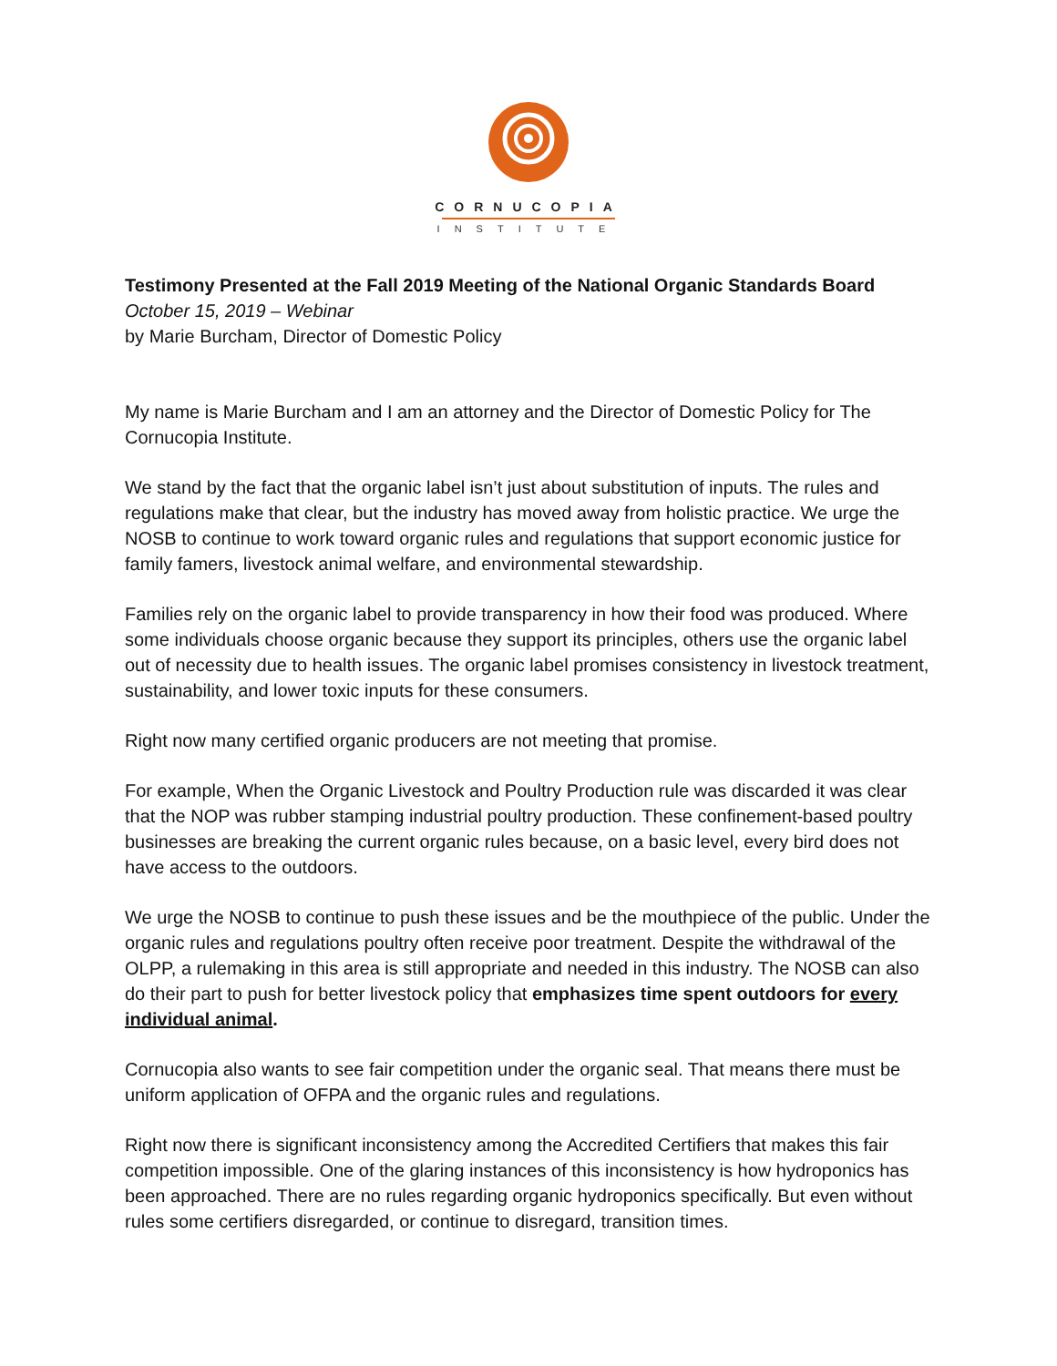CORNUCOPIA
INSTITUTE
Testimony Presented at the Fall 2019 Meeting of the National Organic Standards Board
October 15, 2019 – Webinar
by Marie Burcham, Director of Domestic Policy
My name is Marie Burcham and I am an attorney and the Director of Domestic Policy for The Cornucopia Institute.
We stand by the fact that the organic label isn’t just about substitution of inputs. The rules and regulations make that clear, but the industry has moved away from holistic practice. We urge the NOSB to continue to work toward organic rules and regulations that support economic justice for family famers, livestock animal welfare, and environmental stewardship.
Families rely on the organic label to provide transparency in how their food was produced. Where some individuals choose organic because they support its principles, others use the organic label out of necessity due to health issues. The organic label promises consistency in livestock treatment, sustainability, and lower toxic inputs for these consumers.
Right now many certified organic producers are not meeting that promise.
For example, When the Organic Livestock and Poultry Production rule was discarded it was clear that the NOP was rubber stamping industrial poultry production. These confinement-based poultry businesses are breaking the current organic rules because, on a basic level, every bird does not have access to the outdoors.
We urge the NOSB to continue to push these issues and be the mouthpiece of the public. Under the organic rules and regulations poultry often receive poor treatment. Despite the withdrawal of the OLPP, a rulemaking in this area is still appropriate and needed in this industry. The NOSB can also do their part to push for better livestock policy that emphasizes time spent outdoors for every individual animal.
Cornucopia also wants to see fair competition under the organic seal. That means there must be uniform application of OFPA and the organic rules and regulations.
Right now there is significant inconsistency among the Accredited Certifiers that makes this fair competition impossible. One of the glaring instances of this inconsistency is how hydroponics has been approached. There are no rules regarding organic hydroponics specifically. But even without rules some certifiers disregarded, or continue to disregard, transition times.